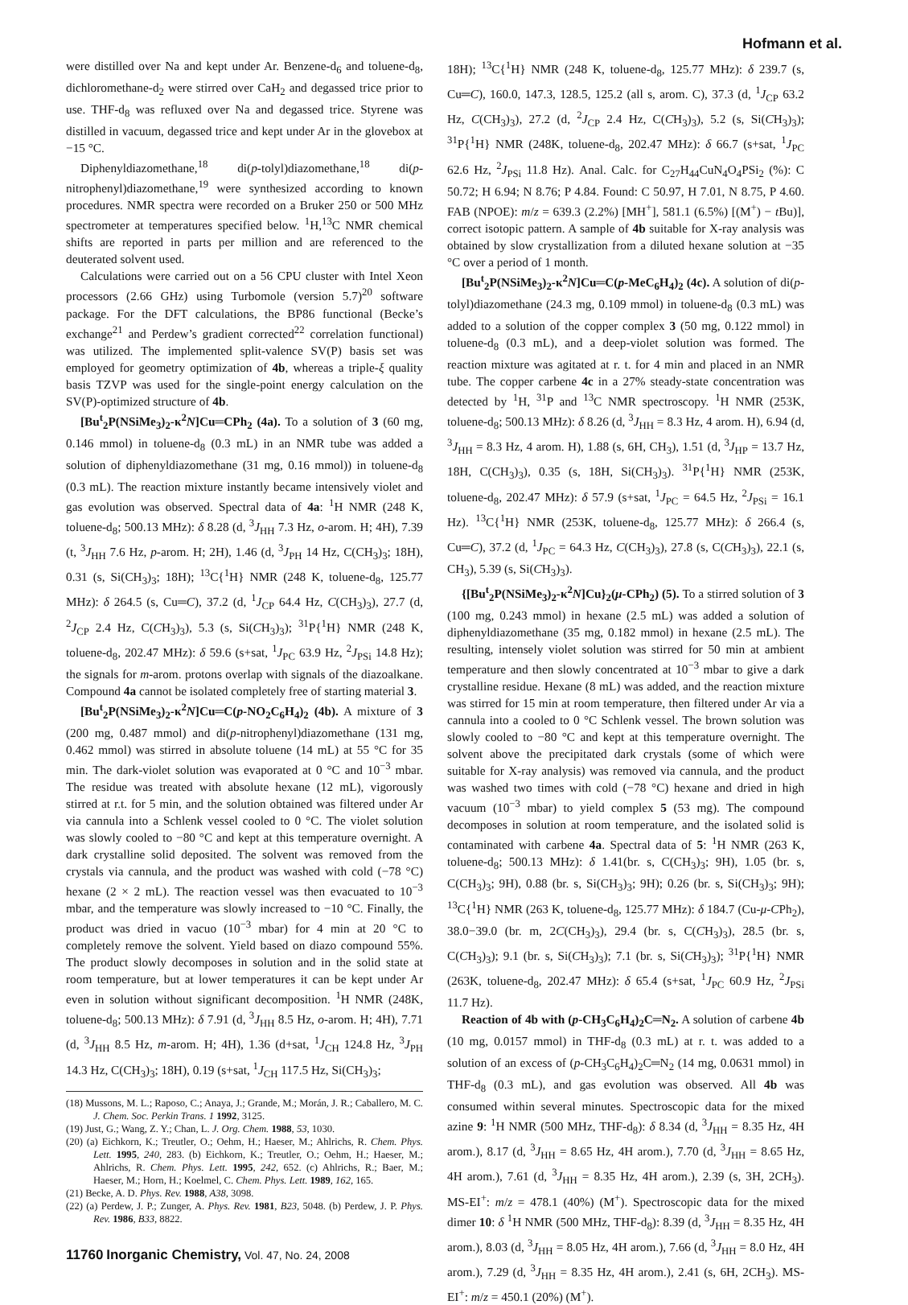Hofmann et al.
were distilled over Na and kept under Ar. Benzene-d<sub>6</sub> and toluene-d<sub>8</sub>, dichloromethane-d<sub>2</sub> were stirred over CaH<sub>2</sub> and degassed trice prior to use. THF-d<sub>8</sub> was refluxed over Na and degassed trice. Styrene was distilled in vacuum, degassed trice and kept under Ar in the glovebox at −15 °C.
Diphenyldiazomethane,<sup>18</sup> di(p-tolyl)diazomethane,<sup>18</sup> di(p-nitrophenyl)diazomethane,<sup>19</sup> were synthesized according to known procedures. NMR spectra were recorded on a Bruker 250 or 500 MHz spectrometer at temperatures specified below. <sup>1</sup>H,<sup>13</sup>C NMR chemical shifts are reported in parts per million and are referenced to the deuterated solvent used.
Calculations were carried out on a 56 CPU cluster with Intel Xeon processors (2.66 GHz) using Turbomole (version 5.7)<sup>20</sup> software package. For the DFT calculations, the BP86 functional (Becke’s exchange<sup>21</sup> and Perdew’s gradient corrected<sup>22</sup> correlation functional) was utilized. The implemented split-valence SV(P) basis set was employed for geometry optimization of 4b, whereas a triple-ξ quality basis TZVP was used for the single-point energy calculation on the SV(P)-optimized structure of 4b.
[Bu<sup>t</sup><sub>2</sub>P(NSiMe<sub>3</sub>)<sub>2</sub>-κ<sup>2</sup>N]Cu═CPh<sub>2</sub> (4a). To a solution of 3 (60 mg, 0.146 mmol) in toluene-d<sub>8</sub> (0.3 mL) in an NMR tube was added a solution of diphenyldiazomethane (31 mg, 0.16 mmol)) in toluene-d<sub>8</sub> (0.3 mL). The reaction mixture instantly became intensively violet and gas evolution was observed. Spectral data of 4a: <sup>1</sup>H NMR (248 K, toluene-d<sub>8</sub>; 500.13 MHz): δ 8.28 (d, <sup>3</sup>J<sub>HH</sub> 7.3 Hz, o-arom. H; 4H), 7.39 (t, <sup>3</sup>J<sub>HH</sub> 7.6 Hz, p-arom. H; 2H), 1.46 (d, <sup>3</sup>J<sub>PH</sub> 14 Hz, C(CH<sub>3</sub>)<sub>3</sub>; 18H), 0.31 (s, Si(CH<sub>3</sub>)<sub>3</sub>; 18H); <sup>13</sup>C{<sup>1</sup>H} NMR (248 K, toluene-d<sub>8</sub>, 125.77 MHz): δ 264.5 (s, Cu═C), 37.2 (d, <sup>1</sup>J<sub>CP</sub> 64.4 Hz, C(CH<sub>3</sub>)<sub>3</sub>), 27.7 (d, <sup>2</sup>J<sub>CP</sub> 2.4 Hz, C(CH<sub>3</sub>)<sub>3</sub>), 5.3 (s, Si(CH<sub>3</sub>)<sub>3</sub>); <sup>31</sup>P{<sup>1</sup>H} NMR (248 K, toluene-d<sub>8</sub>, 202.47 MHz): δ 59.6 (s+sat, <sup>1</sup>J<sub>PC</sub> 63.9 Hz, <sup>2</sup>J<sub>PSi</sub> 14.8 Hz); the signals for m-arom. protons overlap with signals of the diazoalkane. Compound 4a cannot be isolated completely free of starting material 3.
[Bu<sup>t</sup><sub>2</sub>P(NSiMe<sub>3</sub>)<sub>2</sub>-κ<sup>2</sup>N]Cu═C(p-NO<sub>2</sub>C<sub>6</sub>H<sub>4</sub>)<sub>2</sub> (4b). A mixture of 3 (200 mg, 0.487 mmol) and di(p-nitrophenyl)diazomethane (131 mg, 0.462 mmol) was stirred in absolute toluene (14 mL) at 55 °C for 35 min. The dark-violet solution was evaporated at 0 °C and 10<sup>−3</sup> mbar. The residue was treated with absolute hexane (12 mL), vigorously stirred at r.t. for 5 min, and the solution obtained was filtered under Ar via cannula into a Schlenk vessel cooled to 0 °C. The violet solution was slowly cooled to −80 °C and kept at this temperature overnight. A dark crystalline solid deposited. The solvent was removed from the crystals via cannula, and the product was washed with cold (−78 °C) hexane (2 × 2 mL). The reaction vessel was then evacuated to 10<sup>−3</sup> mbar, and the temperature was slowly increased to −10 °C. Finally, the product was dried in vacuo (10<sup>−3</sup> mbar) for 4 min at 20 °C to completely remove the solvent. Yield based on diazo compound 55%. The product slowly decomposes in solution and in the solid state at room temperature, but at lower temperatures it can be kept under Ar even in solution without significant decomposition. <sup>1</sup>H NMR (248K, toluene-d<sub>8</sub>; 500.13 MHz): δ 7.91 (d, <sup>3</sup>J<sub>HH</sub> 8.5 Hz, o-arom. H; 4H), 7.71 (d, <sup>3</sup>J<sub>HH</sub> 8.5 Hz, m-arom. H; 4H), 1.36 (d+sat, <sup>1</sup>J<sub>CH</sub> 124.8 Hz, <sup>3</sup>J<sub>PH</sub> 14.3 Hz, C(CH<sub>3</sub>)<sub>3</sub>; 18H), 0.19 (s+sat, <sup>1</sup>J<sub>CH</sub> 117.5 Hz, Si(CH<sub>3</sub>)<sub>3</sub>;
(18) Mussons, M. L.; Raposo, C.; Anaya, J.; Grande, M.; Morán, J. R.; Caballero, M. C. J. Chem. Soc. Perkin Trans. 1 1992, 3125.
(19) Just, G.; Wang, Z. Y.; Chan, L. J. Org. Chem. 1988, 53, 1030.
(20) (a) Eichkorn, K.; Treutler, O.; Oehm, H.; Haeser, M.; Ahlrichs, R. Chem. Phys. Lett. 1995, 240, 283. (b) Eichkorn, K.; Treutler, O.; Oehm, H.; Haeser, M.; Ahlrichs, R. Chem. Phys. Lett. 1995, 242, 652. (c) Ahlrichs, R.; Baer, M.; Haeser, M.; Horn, H.; Koelmel, C. Chem. Phys. Lett. 1989, 162, 165.
(21) Becke, A. D. Phys. Rev. 1988, A38, 3098.
(22) (a) Perdew, J. P.; Zunger, A. Phys. Rev. 1981, B23, 5048. (b) Perdew, J. P. Phys. Rev. 1986, B33, 8822.
11760 Inorganic Chemistry, Vol. 47, No. 24, 2008
18H); <sup>13</sup>C{<sup>1</sup>H} NMR (248 K, toluene-d<sub>8</sub>, 125.77 MHz): δ 239.7 (s, Cu═C), 160.0, 147.3, 128.5, 125.2 (all s, arom. C), 37.3 (d, <sup>1</sup>J<sub>CP</sub> 63.2 Hz, C(CH<sub>3</sub>)<sub>3</sub>), 27.2 (d, <sup>2</sup>J<sub>CP</sub> 2.4 Hz, C(CH<sub>3</sub>)<sub>3</sub>), 5.2 (s, Si(CH<sub>3</sub>)<sub>3</sub>); <sup>31</sup>P{<sup>1</sup>H} NMR (248K, toluene-d<sub>8</sub>, 202.47 MHz): δ 66.7 (s+sat, <sup>1</sup>J<sub>PC</sub> 62.6 Hz, <sup>2</sup>J<sub>PSi</sub> 11.8 Hz). Anal. Calc. for C<sub>27</sub>H<sub>44</sub>CuN<sub>4</sub>O<sub>4</sub>PSi<sub>2</sub> (%): C 50.72; H 6.94; N 8.76; P 4.84. Found: C 50.97, H 7.01, N 8.75, P 4.60. FAB (NPOE): m/z = 639.3 (2.2%) [MH<sup>+</sup>], 581.1 (6.5%) [(M<sup>+</sup>) − t Bu)], correct isotopic pattern. A sample of 4b suitable for X-ray analysis was obtained by slow crystallization from a diluted hexane solution at −35 °C over a period of 1 month.
[Bu<sup>t</sup><sub>2</sub>P(NSiMe<sub>3</sub>)<sub>2</sub>-κ<sup>2</sup>N]Cu═C(p-MeC<sub>6</sub>H<sub>4</sub>)<sub>2</sub> (4c). A solution of di(p-tolyl)diazomethane (24.3 mg, 0.109 mmol) in toluene-d<sub>8</sub> (0.3 mL) was added to a solution of the copper complex 3 (50 mg, 0.122 mmol) in toluene-d<sub>8</sub> (0.3 mL), and a deep-violet solution was formed. The reaction mixture was agitated at r. t. for 4 min and placed in an NMR tube. The copper carbene 4c in a 27% steady-state concentration was detected by <sup>1</sup>H, <sup>31</sup>P and <sup>13</sup>C NMR spectroscopy. <sup>1</sup>H NMR (253K, toluene-d<sub>8</sub>; 500.13 MHz): δ 8.26 (d, <sup>3</sup>J<sub>HH</sub> = 8.3 Hz, 4 arom. H), 6.94 (d, <sup>3</sup>J<sub>HH</sub> = 8.3 Hz, 4 arom. H), 1.88 (s, 6H, CH<sub>3</sub>), 1.51 (d, <sup>3</sup>J<sub>HP</sub> = 13.7 Hz, 18H, C(CH<sub>3</sub>)<sub>3</sub>), 0.35 (s, 18H, Si(CH<sub>3</sub>)<sub>3</sub>). <sup>31</sup>P{<sup>1</sup>H} NMR (253K, toluene-d<sub>8</sub>, 202.47 MHz): δ 57.9 (s+sat, <sup>1</sup>J<sub>PC</sub> = 64.5 Hz, <sup>2</sup>J<sub>PSi</sub> = 16.1 Hz). <sup>13</sup>C{<sup>1</sup>H} NMR (253K, toluene-d<sub>8</sub>, 125.77 MHz): δ 266.4 (s, Cu═C), 37.2 (d, <sup>1</sup>J<sub>PC</sub> = 64.3 Hz, C(CH<sub>3</sub>)<sub>3</sub>), 27.8 (s, C(CH<sub>3</sub>)<sub>3</sub>), 22.1 (s, CH<sub>3</sub>), 5.39 (s, Si(CH<sub>3</sub>)<sub>3</sub>).
{[Bu<sup>t</sup><sub>2</sub>P(NSiMe<sub>3</sub>)<sub>2</sub>-κ<sup>2</sup>N]Cu}<sub>2</sub>(μ-CPh<sub>2</sub>) (5). To a stirred solution of 3 (100 mg, 0.243 mmol) in hexane (2.5 mL) was added a solution of diphenyldiazomethane (35 mg, 0.182 mmol) in hexane (2.5 mL). The resulting, intensely violet solution was stirred for 50 min at ambient temperature and then slowly concentrated at 10<sup>−3</sup> mbar to give a dark crystalline residue. Hexane (8 mL) was added, and the reaction mixture was stirred for 15 min at room temperature, then filtered under Ar via a cannula into a cooled to 0 °C Schlenk vessel. The brown solution was slowly cooled to −80 °C and kept at this temperature overnight. The solvent above the precipitated dark crystals (some of which were suitable for X-ray analysis) was removed via cannula, and the product was washed two times with cold (−78 °C) hexane and dried in high vacuum (10<sup>−3</sup> mbar) to yield complex 5 (53 mg). The compound decomposes in solution at room temperature, and the isolated solid is contaminated with carbene 4a. Spectral data of 5: <sup>1</sup>H NMR (263 K, toluene-d<sub>8</sub>; 500.13 MHz): δ 1.41(br. s, C(CH<sub>3</sub>)<sub>3</sub>; 9H), 1.05 (br. s, C(CH<sub>3</sub>)<sub>3</sub>; 9H), 0.88 (br. s, Si(CH<sub>3</sub>)<sub>3</sub>; 9H); 0.26 (br. s, Si(CH<sub>3</sub>)<sub>3</sub>; 9H); <sup>13</sup>C{<sup>1</sup>H} NMR (263 K, toluene-d<sub>8</sub>, 125.77 MHz): δ 184.7 (Cu-μ-CPh<sub>2</sub>), 38.0−39.0 (br. m, 2C(CH<sub>3</sub>)<sub>3</sub>), 29.4 (br. s, C(CH<sub>3</sub>)<sub>3</sub>), 28.5 (br. s, C(CH<sub>3</sub>)<sub>3</sub>); 9.1 (br. s, Si(CH<sub>3</sub>)<sub>3</sub>); 7.1 (br. s, Si(CH<sub>3</sub>)<sub>3</sub>); <sup>31</sup>P{<sup>1</sup>H} NMR (263K, toluene-d<sub>8</sub>, 202.47 MHz): δ 65.4 (s+sat, <sup>1</sup>J<sub>PC</sub> 60.9 Hz, <sup>2</sup>J<sub>PSi</sub> 11.7 Hz).
Reaction of 4b with (p-CH<sub>3</sub>C<sub>6</sub>H<sub>4</sub>)<sub>2</sub>C═N<sub>2</sub>. A solution of carbene 4b (10 mg, 0.0157 mmol) in THF-d<sub>8</sub> (0.3 mL) at r. t. was added to a solution of an excess of (p-CH<sub>3</sub>C<sub>6</sub>H<sub>4</sub>)<sub>2</sub>C═N<sub>2</sub> (14 mg, 0.0631 mmol) in THF-d<sub>8</sub> (0.3 mL), and gas evolution was observed. All 4b was consumed within several minutes. Spectroscopic data for the mixed azine 9: <sup>1</sup>H NMR (500 MHz, THF-d<sub>8</sub>): δ 8.34 (d, <sup>3</sup>J<sub>HH</sub> = 8.35 Hz, 4H arom.), 8.17 (d, <sup>3</sup>J<sub>HH</sub> = 8.65 Hz, 4H arom.), 7.70 (d, <sup>3</sup>J<sub>HH</sub> = 8.65 Hz, 4H arom.), 7.61 (d, <sup>3</sup>J<sub>HH</sub> = 8.35 Hz, 4H arom.), 2.39 (s, 3H, 2CH<sub>3</sub>). MS-EI<sup>+</sup>: m/z = 478.1 (40%) (M<sup>+</sup>). Spectroscopic data for the mixed dimer 10: δ <sup>1</sup>H NMR (500 MHz, THF-d<sub>8</sub>): 8.39 (d, <sup>3</sup>J<sub>HH</sub> = 8.35 Hz, 4H arom.), 8.03 (d, <sup>3</sup>J<sub>HH</sub> = 8.05 Hz, 4H arom.), 7.66 (d, <sup>3</sup>J<sub>HH</sub> = 8.0 Hz, 4H arom.), 7.29 (d, <sup>3</sup>J<sub>HH</sub> = 8.35 Hz, 4H arom.), 2.41 (s, 6H, 2CH<sub>3</sub>). MS-EI<sup>+</sup>: m/z = 450.1 (20%) (M<sup>+</sup>).